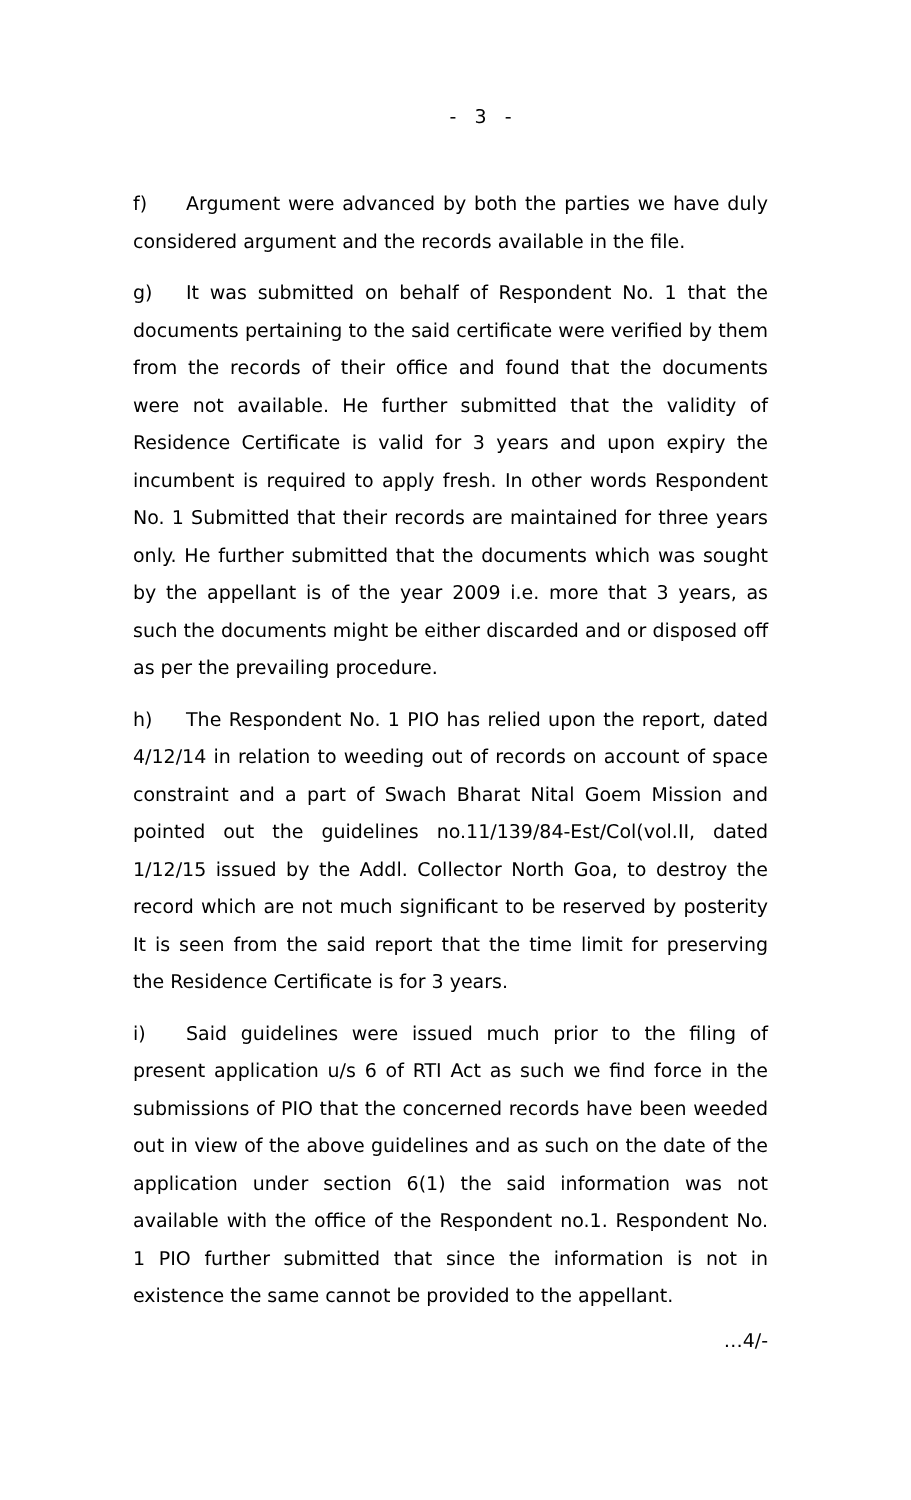- 3 -
f) Argument were advanced by both the parties we have duly considered argument and the records available in the file.
g) It was submitted on behalf of Respondent No. 1 that the documents pertaining to the said certificate were verified by them from the records of their office and found that the documents were not available. He further submitted that the validity of Residence Certificate is valid for 3 years and upon expiry the incumbent is required to apply fresh. In other words Respondent No. 1 Submitted that their records are maintained for three years only. He further submitted that the documents which was sought by the appellant is of the year 2009 i.e. more that 3 years, as such the documents might be either discarded and or disposed off as per the prevailing procedure.
h) The Respondent No. 1 PIO has relied upon the report, dated 4/12/14 in relation to weeding out of records on account of space constraint and a part of Swach Bharat Nital Goem Mission and pointed out the guidelines no.11/139/84-Est/Col(vol.II, dated 1/12/15 issued by the Addl. Collector North Goa, to destroy the record which are not much significant to be reserved by posterity It is seen from the said report that the time limit for preserving the Residence Certificate is for 3 years.
i) Said guidelines were issued much prior to the filing of present application u/s 6 of RTI Act as such we find force in the submissions of PIO that the concerned records have been weeded out in view of the above guidelines and as such on the date of the application under section 6(1) the said information was not available with the office of the Respondent no.1. Respondent No. 1 PIO further submitted that since the information is not in existence the same cannot be provided to the appellant.
…4/-